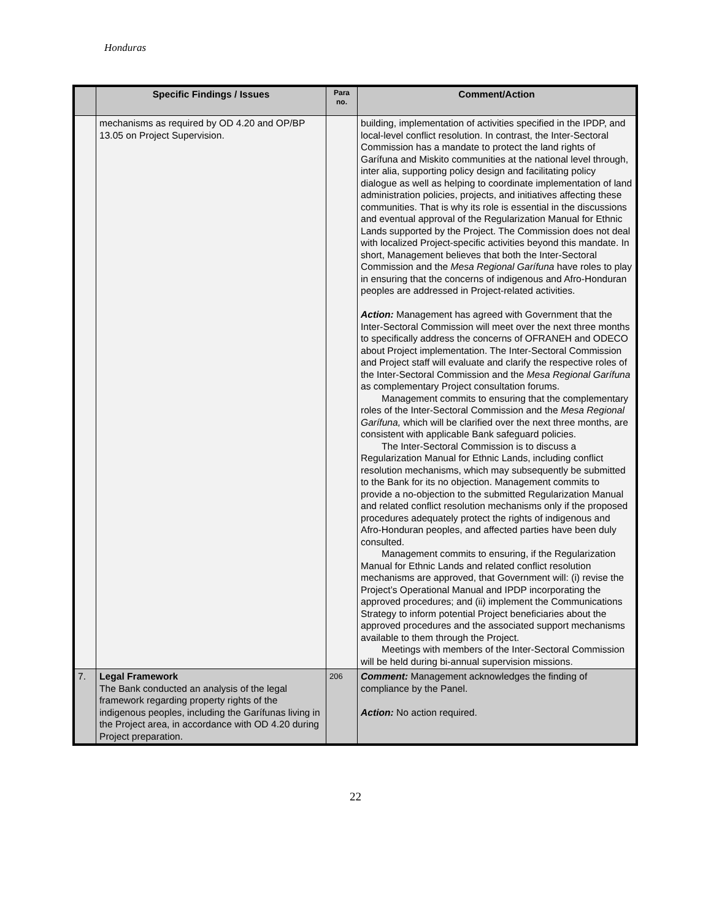Honduras
| | Specific Findings / Issues | Para no. | Comment/Action |
| --- | --- | --- | --- |
| | mechanisms as required by OD 4.20 and OP/BP 13.05 on Project Supervision. | | building, implementation of activities specified in the IPDP, and local-level conflict resolution. In contrast, the Inter-Sectoral Commission has a mandate to protect the land rights of Garífuna and Miskito communities at the national level through, inter alia, supporting policy design and facilitating policy dialogue as well as helping to coordinate implementation of land administration policies, projects, and initiatives affecting these communities. That is why its role is essential in the discussions and eventual approval of the Regularization Manual for Ethnic Lands supported by the Project. The Commission does not deal with localized Project-specific activities beyond this mandate. In short, Management believes that both the Inter-Sectoral Commission and the Mesa Regional Garífuna have roles to play in ensuring that the concerns of indigenous and Afro-Honduran peoples are addressed in Project-related activities. Action: Management has agreed with Government that the Inter-Sectoral Commission will meet over the next three months to specifically address the concerns of OFRANEH and ODECO about Project implementation. The Inter-Sectoral Commission and Project staff will evaluate and clarify the respective roles of the Inter-Sectoral Commission and the Mesa Regional Garífuna as complementary Project consultation forums. Management commits to ensuring that the complementary roles of the Inter-Sectoral Commission and the Mesa Regional Garífuna, which will be clarified over the next three months, are consistent with applicable Bank safeguard policies. The Inter-Sectoral Commission is to discuss a Regularization Manual for Ethnic Lands, including conflict resolution mechanisms, which may subsequently be submitted to the Bank for its no objection. Management commits to provide a no-objection to the submitted Regularization Manual and related conflict resolution mechanisms only if the proposed procedures adequately protect the rights of indigenous and Afro-Honduran peoples, and affected parties have been duly consulted. Management commits to ensuring, if the Regularization Manual for Ethnic Lands and related conflict resolution mechanisms are approved, that Government will: (i) revise the Project’s Operational Manual and IPDP incorporating the approved procedures; and (ii) implement the Communications Strategy to inform potential Project beneficiaries about the approved procedures and the associated support mechanisms available to them through the Project. Meetings with members of the Inter-Sectoral Commission will be held during bi-annual supervision missions. |
| 7. | Legal Framework The Bank conducted an analysis of the legal framework regarding property rights of the indigenous peoples, including the Garífunas living in the Project area, in accordance with OD 4.20 during Project preparation. | 206 | Comment: Management acknowledges the finding of compliance by the Panel. Action: No action required. |
22